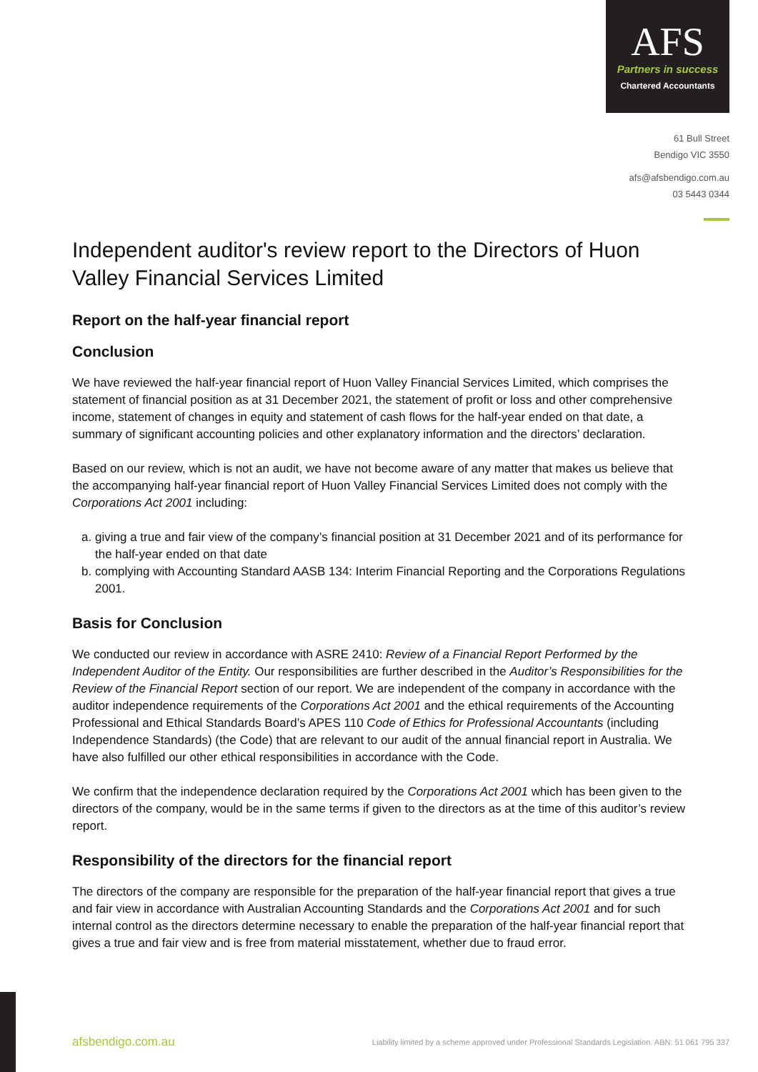AFS
Partners in success
Chartered Accountants
61 Bull Street
Bendigo VIC 3550
afs@afsbendigo.com.au
03 5443 0344
Independent auditor's review report to the Directors of Huon Valley Financial Services Limited
Report on the half-year financial report
Conclusion
We have reviewed the half-year financial report of Huon Valley Financial Services Limited, which comprises the statement of financial position as at 31 December 2021, the statement of profit or loss and other comprehensive income, statement of changes in equity and statement of cash flows for the half-year ended on that date, a summary of significant accounting policies and other explanatory information and the directors’ declaration.
Based on our review, which is not an audit, we have not become aware of any matter that makes us believe that the accompanying half-year financial report of Huon Valley Financial Services Limited does not comply with the Corporations Act 2001 including:
a. giving a true and fair view of the company’s financial position at 31 December 2021 and of its performance for the half-year ended on that date
b. complying with Accounting Standard AASB 134: Interim Financial Reporting and the Corporations Regulations 2001.
Basis for Conclusion
We conducted our review in accordance with ASRE 2410: Review of a Financial Report Performed by the Independent Auditor of the Entity. Our responsibilities are further described in the Auditor’s Responsibilities for the Review of the Financial Report section of our report. We are independent of the company in accordance with the auditor independence requirements of the Corporations Act 2001 and the ethical requirements of the Accounting Professional and Ethical Standards Board’s APES 110 Code of Ethics for Professional Accountants (including Independence Standards) (the Code) that are relevant to our audit of the annual financial report in Australia. We have also fulfilled our other ethical responsibilities in accordance with the Code.
We confirm that the independence declaration required by the Corporations Act 2001 which has been given to the directors of the company, would be in the same terms if given to the directors as at the time of this auditor’s review report.
Responsibility of the directors for the financial report
The directors of the company are responsible for the preparation of the half-year financial report that gives a true and fair view in accordance with Australian Accounting Standards and the Corporations Act 2001 and for such internal control as the directors determine necessary to enable the preparation of the half-year financial report that gives a true and fair view and is free from material misstatement, whether due to fraud error.
afsbendigo.com.au Liability limited by a scheme approved under Professional Standards Legislation. ABN: 51 061 795 337